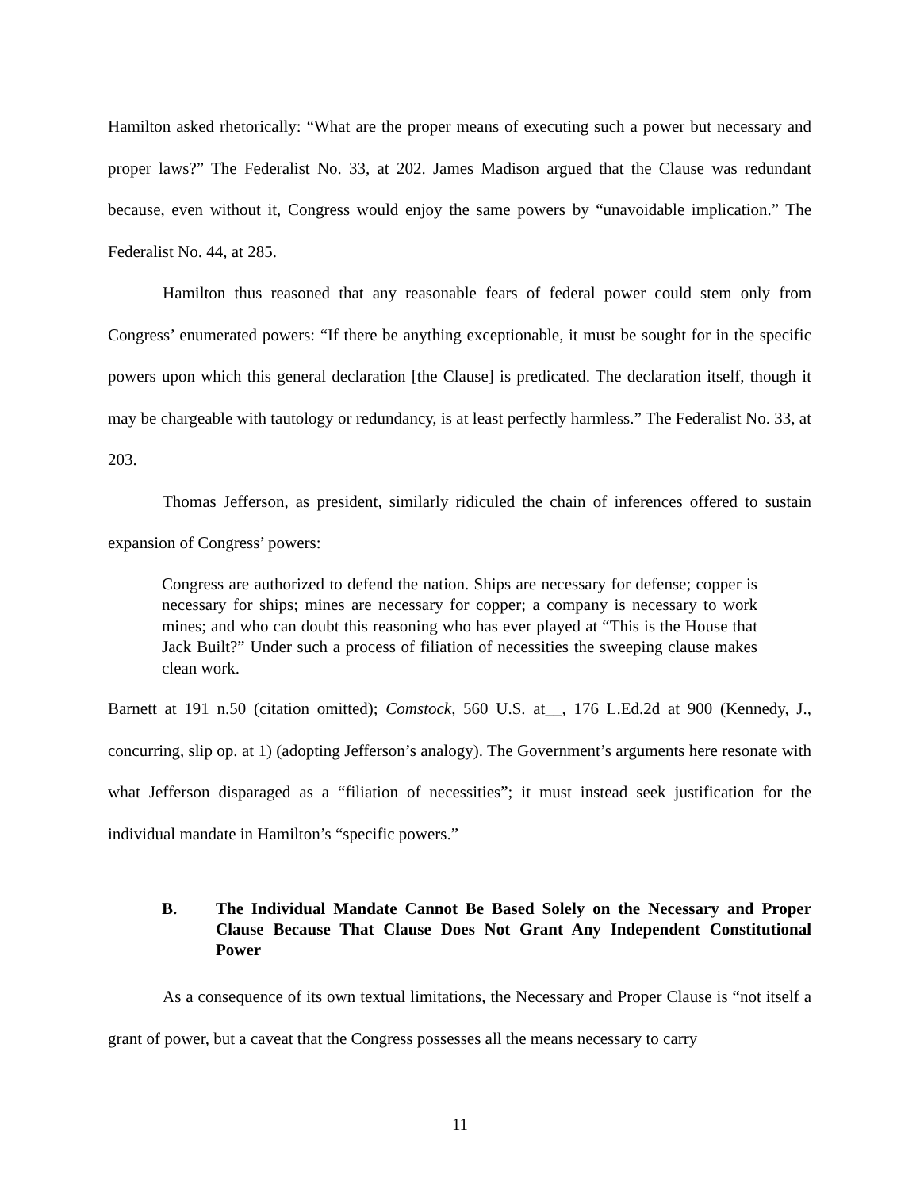Hamilton asked rhetorically: “What are the proper means of executing such a power but necessary and proper laws?” The Federalist No. 33, at 202. James Madison argued that the Clause was redundant because, even without it, Congress would enjoy the same powers by “unavoidable implication.” The Federalist No. 44, at 285.
Hamilton thus reasoned that any reasonable fears of federal power could stem only from Congress’ enumerated powers: “If there be anything exceptionable, it must be sought for in the specific powers upon which this general declaration [the Clause] is predicated. The declaration itself, though it may be chargeable with tautology or redundancy, is at least perfectly harmless.” The Federalist No. 33, at 203.
Thomas Jefferson, as president, similarly ridiculed the chain of inferences offered to sustain expansion of Congress’ powers:
Congress are authorized to defend the nation. Ships are necessary for defense; copper is necessary for ships; mines are necessary for copper; a company is necessary to work mines; and who can doubt this reasoning who has ever played at “This is the House that Jack Built?” Under such a process of filiation of necessities the sweeping clause makes clean work.
Barnett at 191 n.50 (citation omitted); Comstock, 560 U.S. at__, 176 L.Ed.2d at 900 (Kennedy, J., concurring, slip op. at 1) (adopting Jefferson’s analogy). The Government’s arguments here resonate with what Jefferson disparaged as a “filiation of necessities”; it must instead seek justification for the individual mandate in Hamilton’s “specific powers.”
B. The Individual Mandate Cannot Be Based Solely on the Necessary and Proper Clause Because That Clause Does Not Grant Any Independent Constitutional Power
As a consequence of its own textual limitations, the Necessary and Proper Clause is “not itself a grant of power, but a caveat that the Congress possesses all the means necessary to carry
11